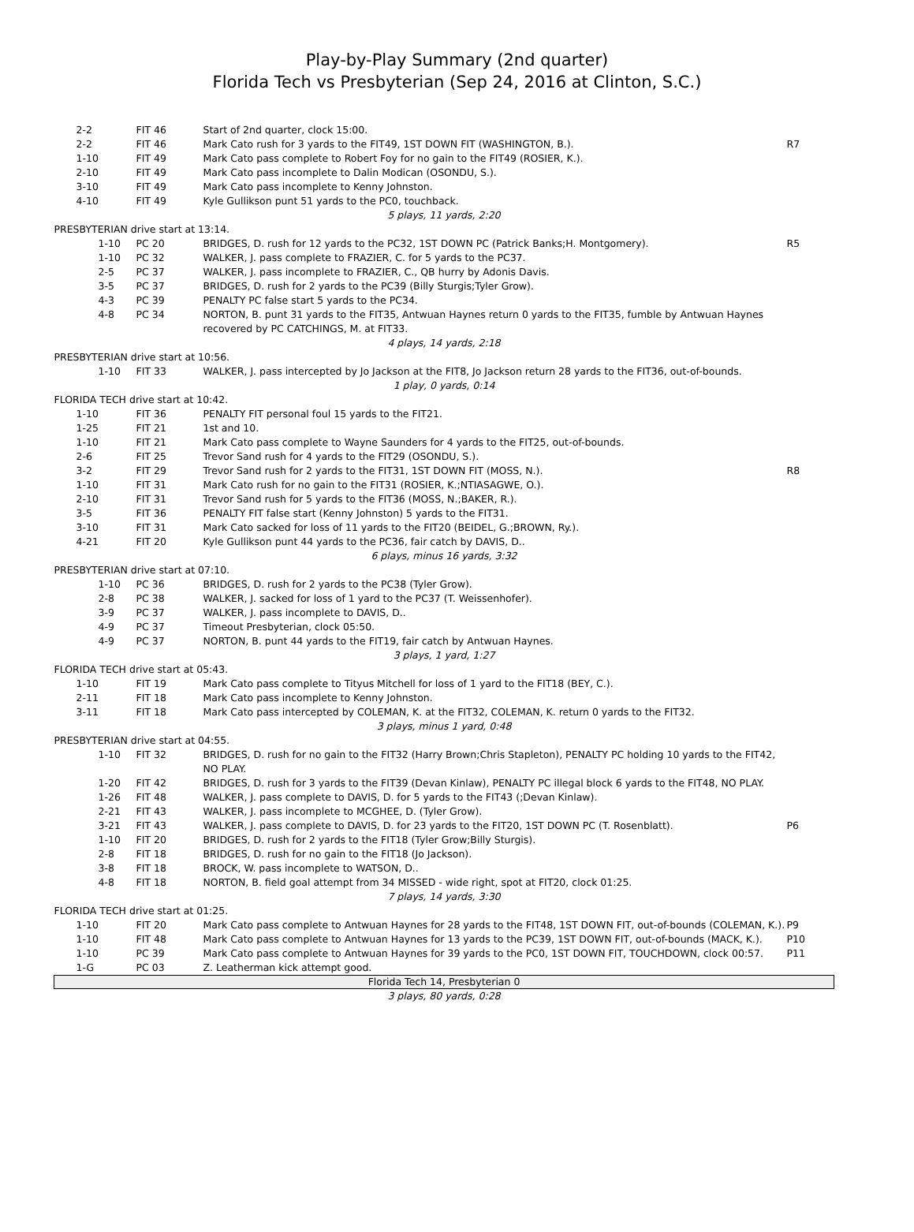Play-by-Play Summary (2nd quarter)
Florida Tech vs Presbyterian (Sep 24, 2016 at Clinton, S.C.)
| 2-2 | FIT 46 | Start of 2nd quarter, clock 15:00. | |
| 2-2 | FIT 46 | Mark Cato rush for 3 yards to the FIT49, 1ST DOWN FIT (WASHINGTON, B.). | R7 |
| 1-10 | FIT 49 | Mark Cato pass complete to Robert Foy for no gain to the FIT49 (ROSIER, K.). | |
| 2-10 | FIT 49 | Mark Cato pass incomplete to Dalin Modican (OSONDU, S.). | |
| 3-10 | FIT 49 | Mark Cato pass incomplete to Kenny Johnston. | |
| 4-10 | FIT 49 | Kyle Gullikson punt 51 yards to the PC0, touchback. | |
| 5 plays, 11 yards, 2:20 | | | |
| PRESBYTERIAN drive start at 13:14. | | | |
| 1-10 | PC 20 | BRIDGES, D. rush for 12 yards to the PC32, 1ST DOWN PC (Patrick Banks;H. Montgomery). | R5 |
| 1-10 | PC 32 | WALKER, J. pass complete to FRAZIER, C. for 5 yards to the PC37. | |
| 2-5 | PC 37 | WALKER, J. pass incomplete to FRAZIER, C., QB hurry by Adonis Davis. | |
| 3-5 | PC 37 | BRIDGES, D. rush for 2 yards to the PC39 (Billy Sturgis;Tyler Grow). | |
| 4-3 | PC 39 | PENALTY PC false start 5 yards to the PC34. | |
| 4-8 | PC 34 | NORTON, B. punt 31 yards to the FIT35, Antwuan Haynes return 0 yards to the FIT35, fumble by Antwuan Haynes recovered by PC CATCHINGS, M. at FIT33. | |
| 4 plays, 14 yards, 2:18 | | | |
| PRESBYTERIAN drive start at 10:56. | | | |
| 1-10 | FIT 33 | WALKER, J. pass intercepted by Jo Jackson at the FIT8, Jo Jackson return 28 yards to the FIT36, out-of-bounds. | |
| 1 play, 0 yards, 0:14 | | | |
| FLORIDA TECH drive start at 10:42. | | | |
| 1-10 | FIT 36 | PENALTY FIT personal foul 15 yards to the FIT21. | |
| 1-25 | FIT 21 | 1st and 10. | |
| 1-10 | FIT 21 | Mark Cato pass complete to Wayne Saunders for 4 yards to the FIT25, out-of-bounds. | |
| 2-6 | FIT 25 | Trevor Sand rush for 4 yards to the FIT29 (OSONDU, S.). | |
| 3-2 | FIT 29 | Trevor Sand rush for 2 yards to the FIT31, 1ST DOWN FIT (MOSS, N.). | R8 |
| 1-10 | FIT 31 | Mark Cato rush for no gain to the FIT31 (ROSIER, K.;NTIASAGWE, O.). | |
| 2-10 | FIT 31 | Trevor Sand rush for 5 yards to the FIT36 (MOSS, N.;BAKER, R.). | |
| 3-5 | FIT 36 | PENALTY FIT false start (Kenny Johnston) 5 yards to the FIT31. | |
| 3-10 | FIT 31 | Mark Cato sacked for loss of 11 yards to the FIT20 (BEIDEL, G.;BROWN, Ry.). | |
| 4-21 | FIT 20 | Kyle Gullikson punt 44 yards to the PC36, fair catch by DAVIS, D.. | |
| 6 plays, minus 16 yards, 3:32 | | | |
| PRESBYTERIAN drive start at 07:10. | | | |
| 1-10 | PC 36 | BRIDGES, D. rush for 2 yards to the PC38 (Tyler Grow). | |
| 2-8 | PC 38 | WALKER, J. sacked for loss of 1 yard to the PC37 (T. Weissenhofer). | |
| 3-9 | PC 37 | WALKER, J. pass incomplete to DAVIS, D.. | |
| 4-9 | PC 37 | Timeout Presbyterian, clock 05:50. | |
| 4-9 | PC 37 | NORTON, B. punt 44 yards to the FIT19, fair catch by Antwuan Haynes. | |
| 3 plays, 1 yard, 1:27 | | | |
| FLORIDA TECH drive start at 05:43. | | | |
| 1-10 | FIT 19 | Mark Cato pass complete to Tityus Mitchell for loss of 1 yard to the FIT18 (BEY, C.). | |
| 2-11 | FIT 18 | Mark Cato pass incomplete to Kenny Johnston. | |
| 3-11 | FIT 18 | Mark Cato pass intercepted by COLEMAN, K. at the FIT32, COLEMAN, K. return 0 yards to the FIT32. | |
| 3 plays, minus 1 yard, 0:48 | | | |
| PRESBYTERIAN drive start at 04:55. | | | |
| 1-10 | FIT 32 | BRIDGES, D. rush for no gain to the FIT32 (Harry Brown;Chris Stapleton), PENALTY PC holding 10 yards to the FIT42, NO PLAY. | |
| 1-20 | FIT 42 | BRIDGES, D. rush for 3 yards to the FIT39 (Devan Kinlaw), PENALTY PC illegal block 6 yards to the FIT48, NO PLAY. | |
| 1-26 | FIT 48 | WALKER, J. pass complete to DAVIS, D. for 5 yards to the FIT43 (;Devan Kinlaw). | |
| 2-21 | FIT 43 | WALKER, J. pass incomplete to MCGHEE, D. (Tyler Grow). | |
| 3-21 | FIT 43 | WALKER, J. pass complete to DAVIS, D. for 23 yards to the FIT20, 1ST DOWN PC (T. Rosenblatt). | P6 |
| 1-10 | FIT 20 | BRIDGES, D. rush for 2 yards to the FIT18 (Tyler Grow;Billy Sturgis). | |
| 2-8 | FIT 18 | BRIDGES, D. rush for no gain to the FIT18 (Jo Jackson). | |
| 3-8 | FIT 18 | BROCK, W. pass incomplete to WATSON, D.. | |
| 4-8 | FIT 18 | NORTON, B. field goal attempt from 34 MISSED - wide right, spot at FIT20, clock 01:25. | |
| 7 plays, 14 yards, 3:30 | | | |
| FLORIDA TECH drive start at 01:25. | | | |
| 1-10 | FIT 20 | Mark Cato pass complete to Antwuan Haynes for 28 yards to the FIT48, 1ST DOWN FIT, out-of-bounds (COLEMAN, K.). | P9 |
| 1-10 | FIT 48 | Mark Cato pass complete to Antwuan Haynes for 13 yards to the PC39, 1ST DOWN FIT, out-of-bounds (MACK, K.). | P10 |
| 1-10 | PC 39 | Mark Cato pass complete to Antwuan Haynes for 39 yards to the PC0, 1ST DOWN FIT, TOUCHDOWN, clock 00:57. | P11 |
| 1-G | PC 03 | Z. Leatherman kick attempt good. | |
| Florida Tech 14, Presbyterian 0 | | | |
| 3 plays, 80 yards, 0:28 | | | |